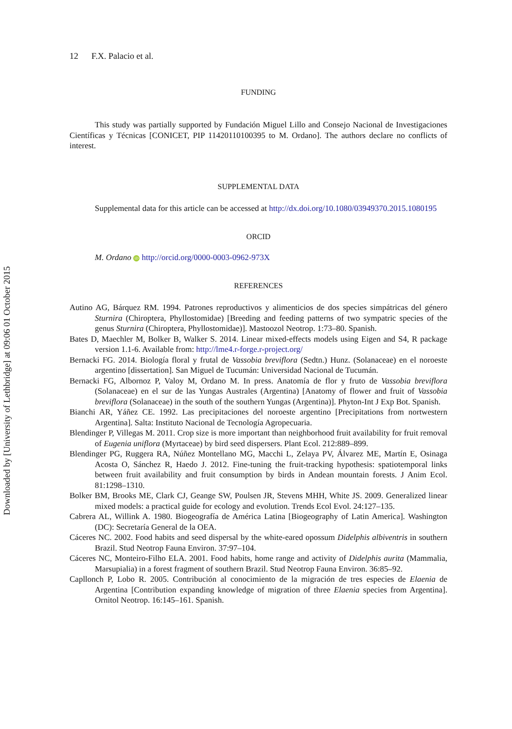Downloaded by [University of Lethbridge] at 09:06 01 October 2015
12 F.X. Palacio et al.
FUNDING
This study was partially supported by Fundación Miguel Lillo and Consejo Nacional de Investigaciones Científicas y Técnicas [CONICET, PIP 11420110100395 to M. Ordano]. The authors declare no conflicts of interest.
SUPPLEMENTAL DATA
Supplemental data for this article can be accessed at http://dx.doi.org/10.1080/03949370.2015.1080195
ORCID
M. Ordano iD http://orcid.org/0000-0003-0962-973X
REFERENCES
Autino AG, Bárquez RM. 1994. Patrones reproductivos y alimenticios de dos species simpátricas del género Sturnira (Chiroptera, Phyllostomidae) [Breeding and feeding patterns of two sympatric species of the genus Sturnira (Chiroptera, Phyllostomidae)]. Mastoozol Neotrop. 1:73–80. Spanish.
Bates D, Maechler M, Bolker B, Walker S. 2014. Linear mixed-effects models using Eigen and S4, R package version 1.1-6. Available from: http://lme4.r-forge.r-project.org/
Bernacki FG. 2014. Biología floral y frutal de Vassobia breviflora (Sedtn.) Hunz. (Solanaceae) en el noroeste argentino [dissertation]. San Miguel de Tucumán: Universidad Nacional de Tucumán.
Bernacki FG, Albornoz P, Valoy M, Ordano M. In press. Anatomía de flor y fruto de Vassobia breviflora (Solanaceae) en el sur de las Yungas Australes (Argentina) [Anatomy of flower and fruit of Vassobia breviflora (Solanaceae) in the south of the southern Yungas (Argentina)]. Phyton-Int J Exp Bot. Spanish.
Bianchi AR, Yáñez CE. 1992. Las precipitaciones del noroeste argentino [Precipitations from nortwestern Argentina]. Salta: Instituto Nacional de Tecnología Agropecuaria.
Blendinger P, Villegas M. 2011. Crop size is more important than neighborhood fruit availability for fruit removal of Eugenia uniflora (Myrtaceae) by bird seed dispersers. Plant Ecol. 212:889–899.
Blendinger PG, Ruggera RA, Núñez Montellano MG, Macchi L, Zelaya PV, Álvarez ME, Martín E, Osinaga Acosta O, Sánchez R, Haedo J. 2012. Fine-tuning the fruit-tracking hypothesis: spatiotemporal links between fruit availability and fruit consumption by birds in Andean mountain forests. J Anim Ecol. 81:1298–1310.
Bolker BM, Brooks ME, Clark CJ, Geange SW, Poulsen JR, Stevens MHH, White JS. 2009. Generalized linear mixed models: a practical guide for ecology and evolution. Trends Ecol Evol. 24:127–135.
Cabrera AL, Willink A. 1980. Biogeografía de América Latina [Biogeography of Latin America]. Washington (DC): Secretaría General de la OEA.
Cáceres NC. 2002. Food habits and seed dispersal by the white-eared opossum Didelphis albiventris in southern Brazil. Stud Neotrop Fauna Environ. 37:97–104.
Cáceres NC, Monteiro-Filho ELA. 2001. Food habits, home range and activity of Didelphis aurita (Mammalia, Marsupialia) in a forest fragment of southern Brazil. Stud Neotrop Fauna Environ. 36:85–92.
Capllonch P, Lobo R. 2005. Contribución al conocimiento de la migración de tres especies de Elaenia de Argentina [Contribution expanding knowledge of migration of three Elaenia species from Argentina]. Ornitol Neotrop. 16:145–161. Spanish.